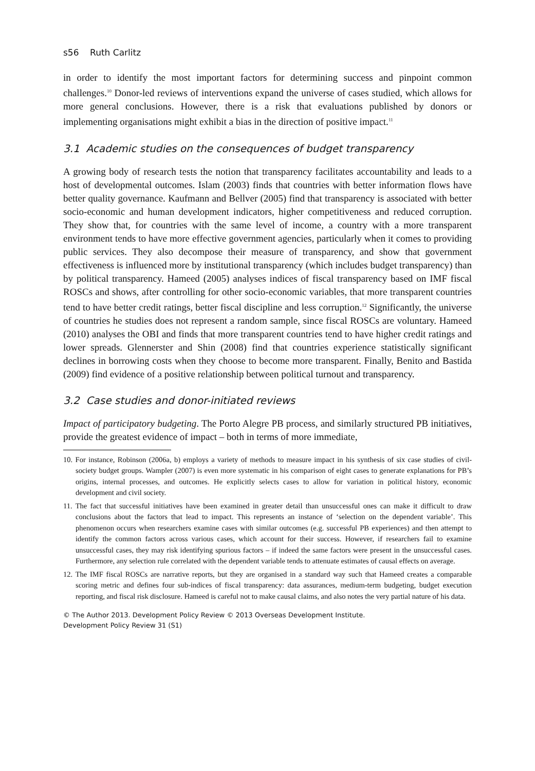s56 Ruth Carlitz
in order to identify the most important factors for determining success and pinpoint common challenges.<sup>10</sup> Donor-led reviews of interventions expand the universe of cases studied, which allows for more general conclusions. However, there is a risk that evaluations published by donors or implementing organisations might exhibit a bias in the direction of positive impact.<sup>11</sup>
3.1 Academic studies on the consequences of budget transparency
A growing body of research tests the notion that transparency facilitates accountability and leads to a host of developmental outcomes. Islam (2003) finds that countries with better information flows have better quality governance. Kaufmann and Bellver (2005) find that transparency is associated with better socio-economic and human development indicators, higher competitiveness and reduced corruption. They show that, for countries with the same level of income, a country with a more transparent environment tends to have more effective government agencies, particularly when it comes to providing public services. They also decompose their measure of transparency, and show that government effectiveness is influenced more by institutional transparency (which includes budget transparency) than by political transparency. Hameed (2005) analyses indices of fiscal transparency based on IMF fiscal ROSCs and shows, after controlling for other socio-economic variables, that more transparent countries tend to have better credit ratings, better fiscal discipline and less corruption.<sup>12</sup> Significantly, the universe of countries he studies does not represent a random sample, since fiscal ROSCs are voluntary. Hameed (2010) analyses the OBI and finds that more transparent countries tend to have higher credit ratings and lower spreads. Glennerster and Shin (2008) find that countries experience statistically significant declines in borrowing costs when they choose to become more transparent. Finally, Benito and Bastida (2009) find evidence of a positive relationship between political turnout and transparency.
3.2 Case studies and donor-initiated reviews
Impact of participatory budgeting. The Porto Alegre PB process, and similarly structured PB initiatives, provide the greatest evidence of impact – both in terms of more immediate,
10. For instance, Robinson (2006a, b) employs a variety of methods to measure impact in his synthesis of six case studies of civil-society budget groups. Wampler (2007) is even more systematic in his comparison of eight cases to generate explanations for PB’s origins, internal processes, and outcomes. He explicitly selects cases to allow for variation in political history, economic development and civil society.
11. The fact that successful initiatives have been examined in greater detail than unsuccessful ones can make it difficult to draw conclusions about the factors that lead to impact. This represents an instance of ‘selection on the dependent variable’. This phenomenon occurs when researchers examine cases with similar outcomes (e.g. successful PB experiences) and then attempt to identify the common factors across various cases, which account for their success. However, if researchers fail to examine unsuccessful cases, they may risk identifying spurious factors – if indeed the same factors were present in the unsuccessful cases. Furthermore, any selection rule correlated with the dependent variable tends to attenuate estimates of causal effects on average.
12. The IMF fiscal ROSCs are narrative reports, but they are organised in a standard way such that Hameed creates a comparable scoring metric and defines four sub-indices of fiscal transparency: data assurances, medium-term budgeting, budget execution reporting, and fiscal risk disclosure. Hameed is careful not to make causal claims, and also notes the very partial nature of his data.
© The Author 2013. Development Policy Review © 2013 Overseas Development Institute.
Development Policy Review 31 (S1)